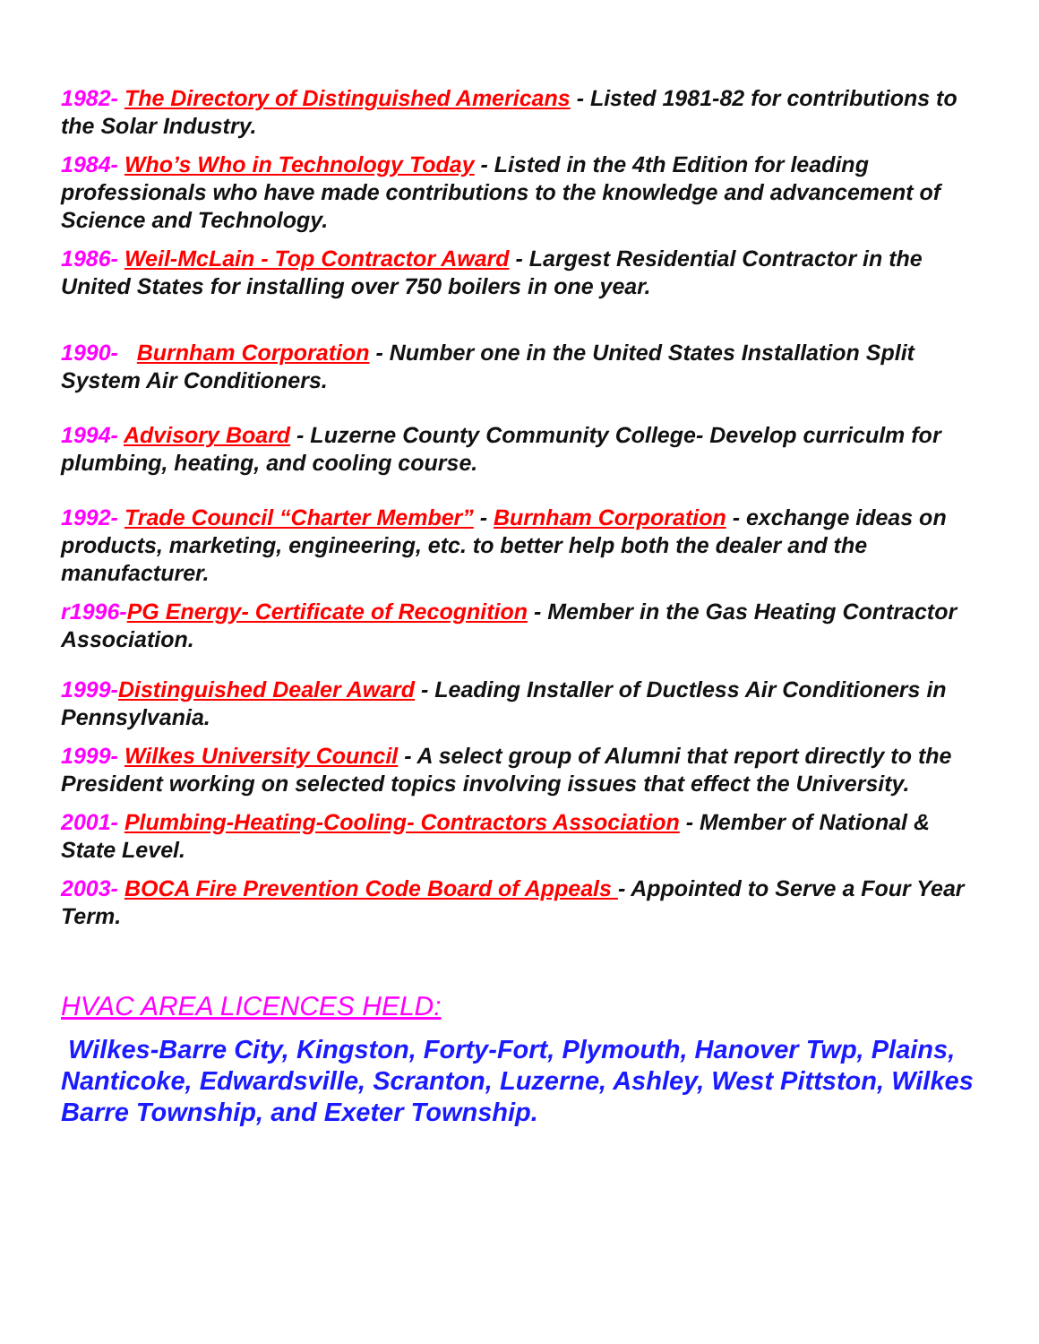1982- The Directory of Distinguished Americans - Listed 1981-82 for contributions to the Solar Industry.
1984- Who’s Who in Technology Today - Listed in the 4th Edition for leading professionals who have made contributions to the knowledge and advancement of Science and Technology.
1986- Weil-McLain - Top Contractor Award - Largest Residential Contractor in the United States for installing over 750 boilers in one year.
1990- Burnham Corporation - Number one in the United States Installation Split System Air Conditioners.
1994- Advisory Board - Luzerne County Community College- Develop curriculm for plumbing, heating, and cooling course.
1992- Trade Council “Charter Member” - Burnham Corporation - exchange ideas on products, marketing, engineering, etc. to better help both the dealer and the manufacturer.
r1996-PG Energy- Certificate of Recognition - Member in the Gas Heating Contractor Association.
1999-Distinguished Dealer Award - Leading Installer of Ductless Air Conditioners in Pennsylvania.
1999- Wilkes University Council - A select group of Alumni that report directly to the President working on selected topics involving issues that effect the University.
2001- Plumbing-Heating-Cooling- Contractors Association - Member of National & State Level.
2003- BOCA Fire Prevention Code Board of Appeals - Appointed to Serve a Four Year Term.
HVAC AREA LICENCES HELD:
Wilkes-Barre City, Kingston, Forty-Fort, Plymouth, Hanover Twp, Plains, Nanticoke, Edwardsville, Scranton, Luzerne, Ashley, West Pittston, Wilkes Barre Township, and Exeter Township.